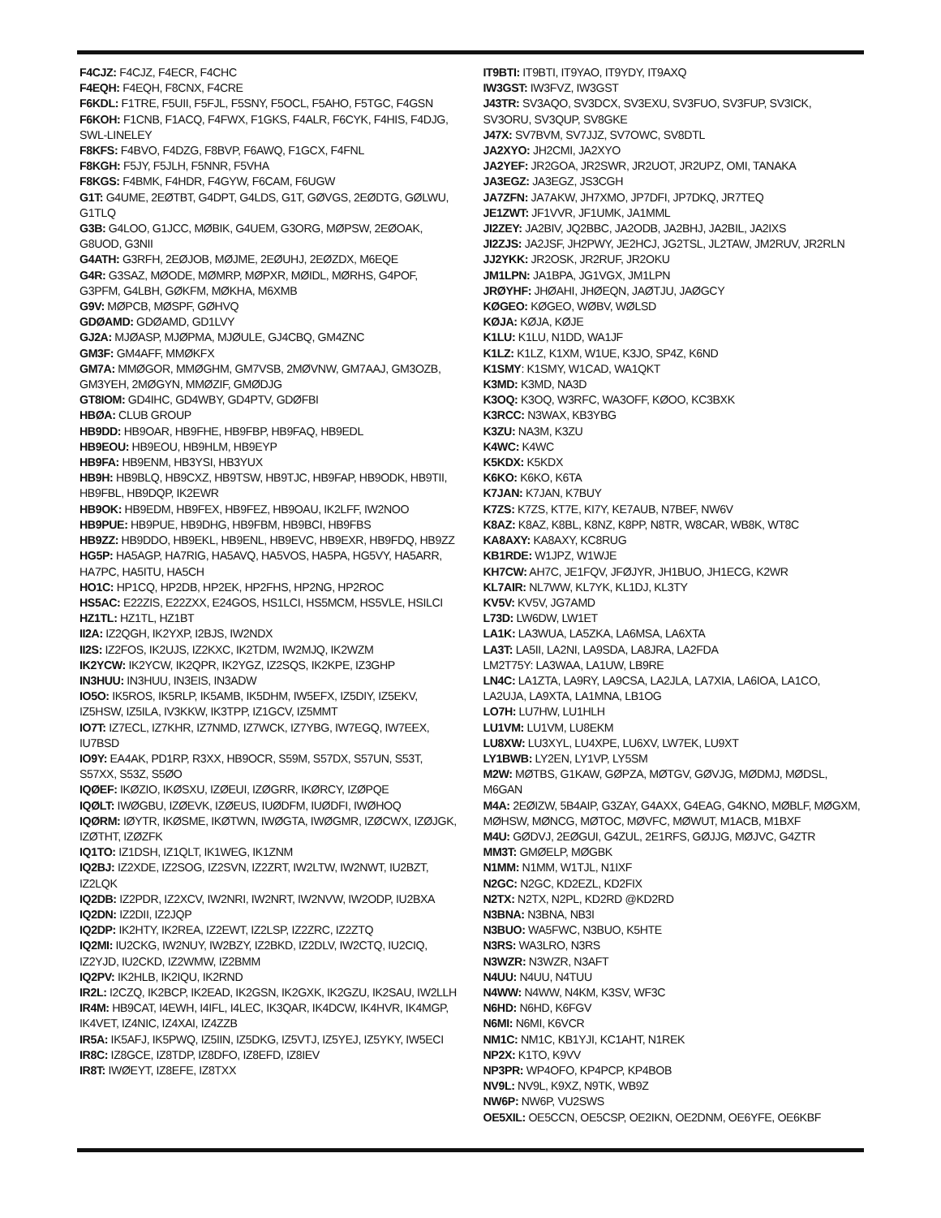F4CJZ: F4CJZ, F4ECR, F4CHC
F4EQH: F4EQH, F8CNX, F4CRE
F6KDL: F1TRE, F5UII, F5FJL, F5SNY, F5OCL, F5AHO, F5TGC, F4GSN
F6KOH: F1CNB, F1ACQ, F4FWX, F1GKS, F4ALR, F6CYK, F4HIS, F4DJG, SWL-LINELEY
F8KFS: F4BVO, F4DZG, F8BVP, F6AWQ, F1GCX, F4FNL
F8KGH: F5JY, F5JLH, F5NNR, F5VHA
F8KGS: F4BMK, F4HDR, F4GYW, F6CAM, F6UGW
G1T: G4UME, 2EØTBT, G4DPT, G4LDS, G1T, GØVGS, 2EØDTG, GØLWU, G1TLQ
G3B: G4LOO, G1JCC, MØBIK, G4UEM, G3ORG, MØPSW, 2EØOAK, G8UOD, G3NII
G4ATH: G3RFH, 2EØJOB, MØJME, 2EØUHJ, 2EØZDX, M6EQE
G4R: G3SAZ, MØODE, MØMRP, MØPXR, MØIDL, MØRHS, G4POF, G3PFM, G4LBH, GØKFM, MØKHA, M6XMB
G9V: MØPCB, MØSPF, GØHVQ
GDØAMD: GDØAMD, GD1LVY
GJ2A: MJØASP, MJØPMA, MJØULE, GJ4CBQ, GM4ZNC
GM3F: GM4AFF, MMØKFX
GM7A: MMØGOR, MMØGHM, GM7VSB, 2MØVNW, GM7AAJ, GM3OZB, GM3YEH, 2MØGYN, MMØZIF, GMØDJG
GT8IOM: GD4IHC, GD4WBY, GD4PTV, GDØFBI
HBØA: CLUB GROUP
HB9DD: HB9OAR, HB9FHE, HB9FBP, HB9FAQ, HB9EDL
HB9EOU: HB9EOU, HB9HLM, HB9EYP
HB9FA: HB9ENM, HB3YSI, HB3YUX
HB9H: HB9BLQ, HB9CXZ, HB9TSW, HB9TJC, HB9FAP, HB9ODK, HB9TII, HB9FBL, HB9DQP, IK2EWR
HB9OK: HB9EDM, HB9FEX, HB9FEZ, HB9OAU, IK2LFF, IW2NOO
HB9PUE: HB9PUE, HB9DHG, HB9FBM, HB9BCI, HB9FBS
HB9ZZ: HB9DDO, HB9EKL, HB9ENL, HB9EVC, HB9EXR, HB9FDQ, HB9ZZ
HG5P: HA5AGP, HA7RIG, HA5AVQ, HA5VOS, HA5PA, HG5VY, HA5ARR, HA7PC, HA5ITU, HA5CH
HO1C: HP1CQ, HP2DB, HP2EK, HP2FHS, HP2NG, HP2ROC
HS5AC: E22ZIS, E22ZXX, E24GOS, HS1LCI, HS5MCM, HS5VLE, HSILCI
HZ1TL: HZ1TL, HZ1BT
II2A: IZ2QGH, IK2YXP, I2BJS, IW2NDX
II2S: IZ2FOS, IK2UJS, IZ2KXC, IK2TDM, IW2MJQ, IK2WZM
IK2YCW: IK2YCW, IK2QPR, IK2YGZ, IZ2SQS, IK2KPE, IZ3GHP
IN3HUU: IN3HUU, IN3EIS, IN3ADW
IO5O: IK5ROS, IK5RLP, IK5AMB, IK5DHM, IW5EFX, IZ5DIY, IZ5EKV, IZ5HSW, IZ5ILA, IV3KKW, IK3TPP, IZ1GCV, IZ5MMT
IO7T: IZ7ECL, IZ7KHR, IZ7NMD, IZ7WCK, IZ7YBG, IW7EGQ, IW7EEX, IU7BSD
IO9Y: EA4AK, PD1RP, R3XX, HB9OCR, S59M, S57DX, S57UN, S53T, S57XX, S53Z, S5ØO
IQØEF: IKØZIO, IKØSXU, IZØEUI, IZØGRR, IKØRCY, IZØPQE
IQØLT: IWØGBU, IZØEVK, IZØEUS, IUØDFM, IUØDFI, IWØHOQ
IQØRM: IØYTR, IKØSME, IKØTWN, IWØGTA, IWØGMR, IZØCWX, IZØJGK, IZØTHT, IZØZFK
IQ1TO: IZ1DSH, IZ1QLT, IK1WEG, IK1ZNM
IQ2BJ: IZ2XDE, IZ2SOG, IZ2SVN, IZ2ZRT, IW2LTW, IW2NWT, IU2BZT, IZ2LQK
IQ2DB: IZ2PDR, IZ2XCV, IW2NRI, IW2NRT, IW2NVW, IW2ODP, IU2BXA
IQ2DN: IZ2DII, IZ2JQP
IQ2DP: IK2HTY, IK2REA, IZ2EWT, IZ2LSP, IZ2ZRC, IZ2ZTQ
IQ2MI: IU2CKG, IW2NUY, IW2BZY, IZ2BKD, IZ2DLV, IW2CTQ, IU2CIQ, IZ2YJD, IU2CKD, IZ2WMW, IZ2BMM
IQ2PV: IK2HLB, IK2IQU, IK2RND
IR2L: I2CZQ, IK2BCP, IK2EAD, IK2GSN, IK2GXK, IK2GZU, IK2SAU, IW2LLH
IR4M: HB9CAT, I4EWH, I4IFL, I4LEC, IK3QAR, IK4DCW, IK4HVR, IK4MGP, IK4VET, IZ4NIC, IZ4XAI, IZ4ZZB
IR5A: IK5AFJ, IK5PWQ, IZ5IIN, IZ5DKG, IZ5VTJ, IZ5YEJ, IZ5YKY, IW5ECI
IR8C: IZ8GCE, IZ8TDP, IZ8DFO, IZ8EFD, IZ8IEV
IR8T: IWØEYT, IZ8EFE, IZ8TXX
IT9BTI: IT9BTI, IT9YAO, IT9YDY, IT9AXQ
IW3GST: IW3FVZ, IW3GST
J43TR: SV3AQO, SV3DCX, SV3EXU, SV3FUO, SV3FUP, SV3ICK, SV3ORU, SV3QUP, SV8GKE
J47X: SV7BVM, SV7JJZ, SV7OWC, SV8DTL
JA2XYO: JH2CMI, JA2XYO
JA2YEF: JR2GOA, JR2SWR, JR2UOT, JR2UPZ, OMI, TANAKA
JA3EGZ: JA3EGZ, JS3CGH
JA7ZFN: JA7AKW, JH7XMO, JP7DFI, JP7DKQ, JR7TEQ
JE1ZWT: JF1VVR, JF1UMK, JA1MML
JI2ZEY: JA2BIV, JQ2BBC, JA2ODB, JA2BHJ, JA2BIL, JA2IXS
JI2ZJS: JA2JSF, JH2PWY, JE2HCJ, JG2TSL, JL2TAW, JM2RUV, JR2RLN
JJ2YKK: JR2OSK, JR2RUF, JR2OKU
JM1LPN: JA1BPA, JG1VGX, JM1LPN
JRØYHF: JHØAHI, JHØEQN, JAØTJU, JAØGCY
KØGEO: KØGEO, WØBV, WØLSD
KØJA: KØJA, KØJE
K1LU: K1LU, N1DD, WA1JF
K1LZ: K1LZ, K1XM, W1UE, K3JO, SP4Z, K6ND
K1SMY: K1SMY, W1CAD, WA1QKT
K3MD: K3MD, NA3D
K3OQ: K3OQ, W3RFC, WA3OFF, KØOO, KC3BXK
K3RCC: N3WAX, KB3YBG
K3ZU: NA3M, K3ZU
K4WC: K4WC
K5KDX: K5KDX
K6KO: K6KO, K6TA
K7JAN: K7JAN, K7BUY
K7ZS: K7ZS, KT7E, KI7Y, KE7AUB, N7BEF, NW6V
K8AZ: K8AZ, K8BL, K8NZ, K8PP, N8TR, W8CAR, WB8K, WT8C
KA8AXY: KA8AXY, KC8RUG
KB1RDE: W1JPZ, W1WJE
KH7CW: AH7C, JE1FQV, JFØJYR, JH1BUO, JH1ECG, K2WR
KL7AIR: NL7WW, KL7YK, KL1DJ, KL3TY
KV5V: KV5V, JG7AMD
L73D: LW6DW, LW1ET
LA1K: LA3WUA, LA5ZKA, LA6MSA, LA6XTA
LA3T: LA5II, LA2NI, LA9SDA, LA8JRA, LA2FDA
LM2T75Y: LA3WAA, LA1UW, LB9RE
LN4C: LA1ZTA, LA9RY, LA9CSA, LA2JLA, LA7XIA, LA6IOA, LA1CO, LA2UJA, LA9XTA, LA1MNA, LB1OG
LO7H: LU7HW, LU1HLH
LU1VM: LU1VM, LU8EKM
LU8XW: LU3XYL, LU4XPE, LU6XV, LW7EK, LU9XT
LY1BWB: LY2EN, LY1VP, LY5SM
M2W: MØTBS, G1KAW, GØPZA, MØTGV, GØVJG, MØDMJ, MØDSL, M6GAN
M4A: 2EØIZW, 5B4AIP, G3ZAY, G4AXX, G4EAG, G4KNO, MØBLF, MØGXM, MØHSW, MØNCG, MØTOC, MØVFC, MØWUT, M1ACB, M1BXF
M4U: GØDVJ, 2EØGUI, G4ZUL, 2E1RFS, GØJJG, MØJVC, G4ZTR
MM3T: GMØELP, MØGBK
N1MM: N1MM, W1TJL, N1IXF
N2GC: N2GC, KD2EZL, KD2FIX
N2TX: N2TX, N2PL, KD2RD @KD2RD
N3BNA: N3BNA, NB3I
N3BUO: WA5FWC, N3BUO, K5HTE
N3RS: WA3LRO, N3RS
N3WZR: N3WZR, N3AFT
N4UU: N4UU, N4TUU
N4WW: N4WW, N4KM, K3SV, WF3C
N6HD: N6HD, K6FGV
N6MI: N6MI, K6VCR
NM1C: NM1C, KB1YJI, KC1AHT, N1REK
NP2X: K1TO, K9VV
NP3PR: WP4OFO, KP4PCP, KP4BOB
NV9L: NV9L, K9XZ, N9TK, WB9Z
NW6P: NW6P, VU2SWS
OE5XIL: OE5CCN, OE5CSP, OE2IKN, OE2DNM, OE6YFE, OE6KBF